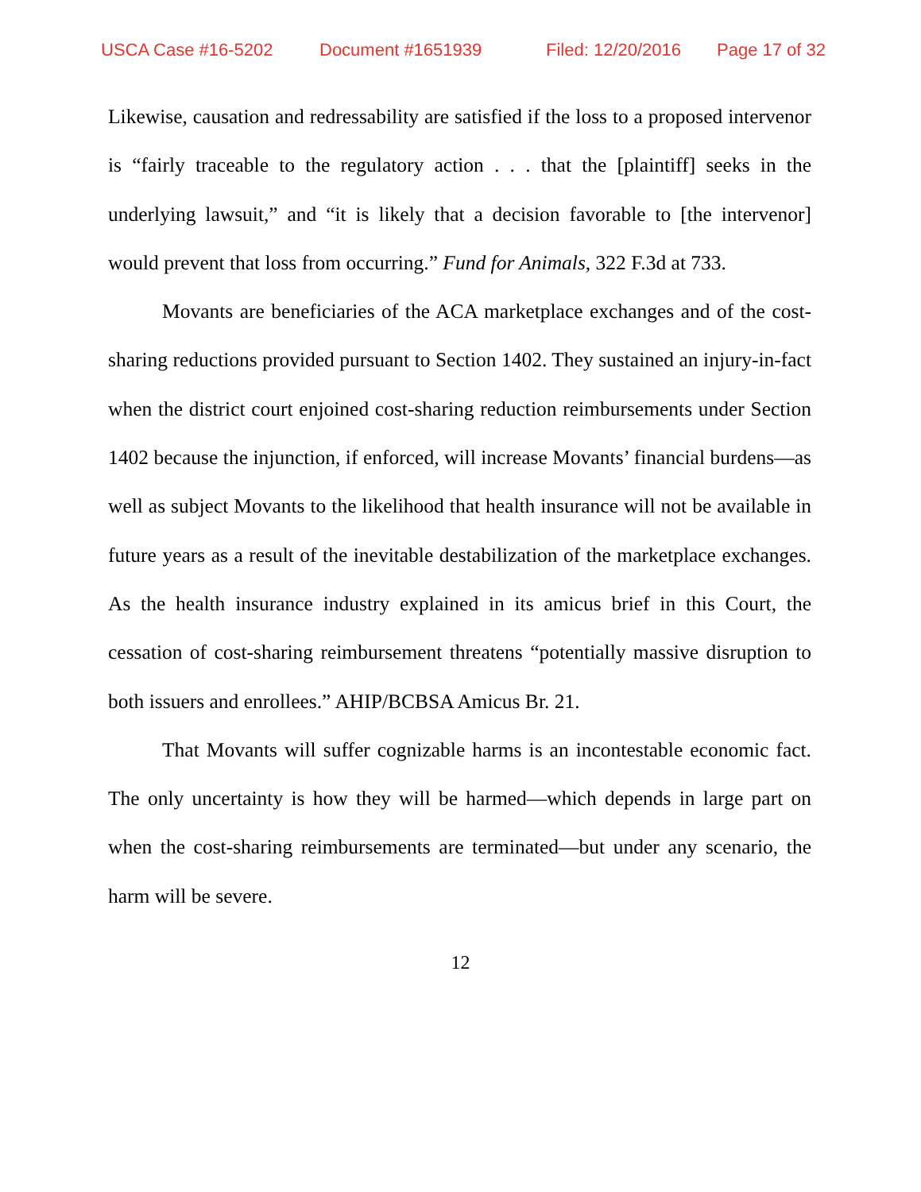USCA Case #16-5202 Document #1651939 Filed: 12/20/2016 Page 17 of 32
Likewise, causation and redressability are satisfied if the loss to a proposed intervenor is “fairly traceable to the regulatory action . . . that the [plaintiff] seeks in the underlying lawsuit,” and “it is likely that a decision favorable to [the intervenor] would prevent that loss from occurring.” Fund for Animals, 322 F.3d at 733.
Movants are beneficiaries of the ACA marketplace exchanges and of the cost-sharing reductions provided pursuant to Section 1402. They sustained an injury-in-fact when the district court enjoined cost-sharing reduction reimbursements under Section 1402 because the injunction, if enforced, will increase Movants’ financial burdens—as well as subject Movants to the likelihood that health insurance will not be available in future years as a result of the inevitable destabilization of the marketplace exchanges. As the health insurance industry explained in its amicus brief in this Court, the cessation of cost-sharing reimbursement threatens “potentially massive disruption to both issuers and enrollees.” AHIP/BCBSA Amicus Br. 21.
That Movants will suffer cognizable harms is an incontestable economic fact. The only uncertainty is how they will be harmed—which depends in large part on when the cost-sharing reimbursements are terminated—but under any scenario, the harm will be severe.
12